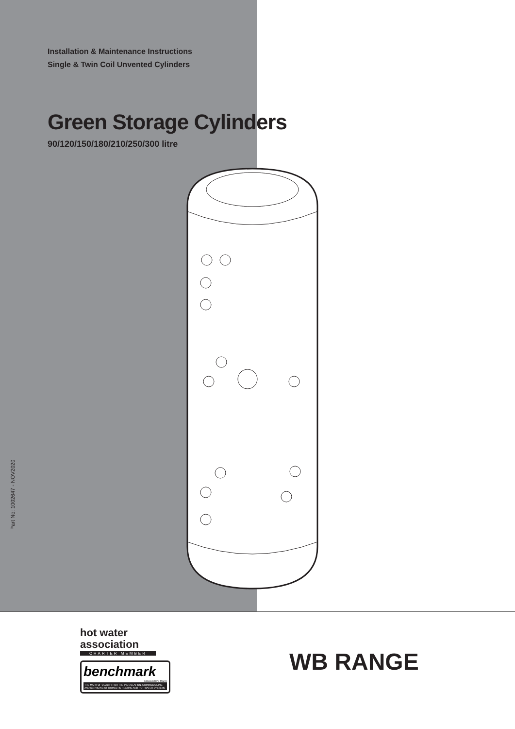Installation & Maintenance Instructions
Single & Twin Coil Unvented Cylinders
Green Storage Cylinders
90/120/150/180/210/250/300 litre
Part No: 1002647 - NOV2020
hot water
association
CHARTER MEMBER
benchmark
COLLECTIVE MARK
THE MARK OF QUALITY FOR THE INSTALLATION, COMMISSIONING AND SERVICING OF DOMESTIC HEATING AND HOT WATER SYSTEMS
WB RANGE